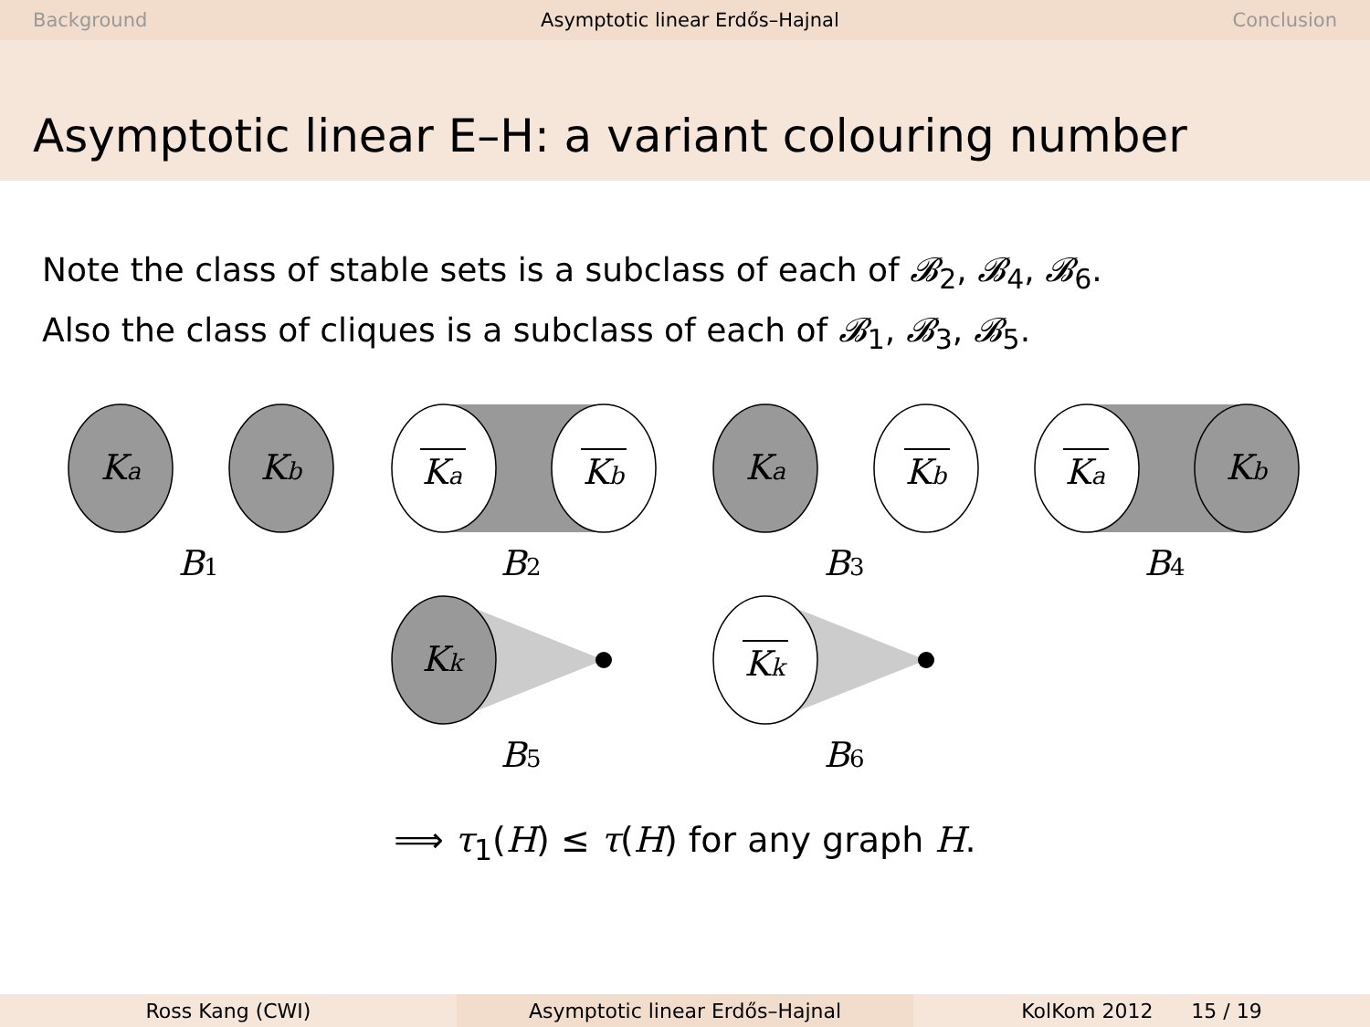Background Asymptotic linear Erdős–Hajnal Conclusion
Asymptotic linear E–H: a variant colouring number
Note the class of stable sets is a subclass of each of 𝓑<sub>2</sub>, 𝓑<sub>4</sub>, 𝓑<sub>6</sub>.
Also the class of cliques is a subclass of each of 𝓑<sub>1</sub>, 𝓑<sub>3</sub>, 𝓑<sub>5</sub>.
Ka
Kb
Ka
Kb
Ka
Kb
Ka
Kb
Kk
Kk
B1
B2
B3
B4
B5
B6
⟹ τ<sub>1</sub>(H) ≤ τ(H) for any graph H.
Ross Kang (CWI) Asymptotic linear Erdős–Hajnal KolKom 2012 15 / 19